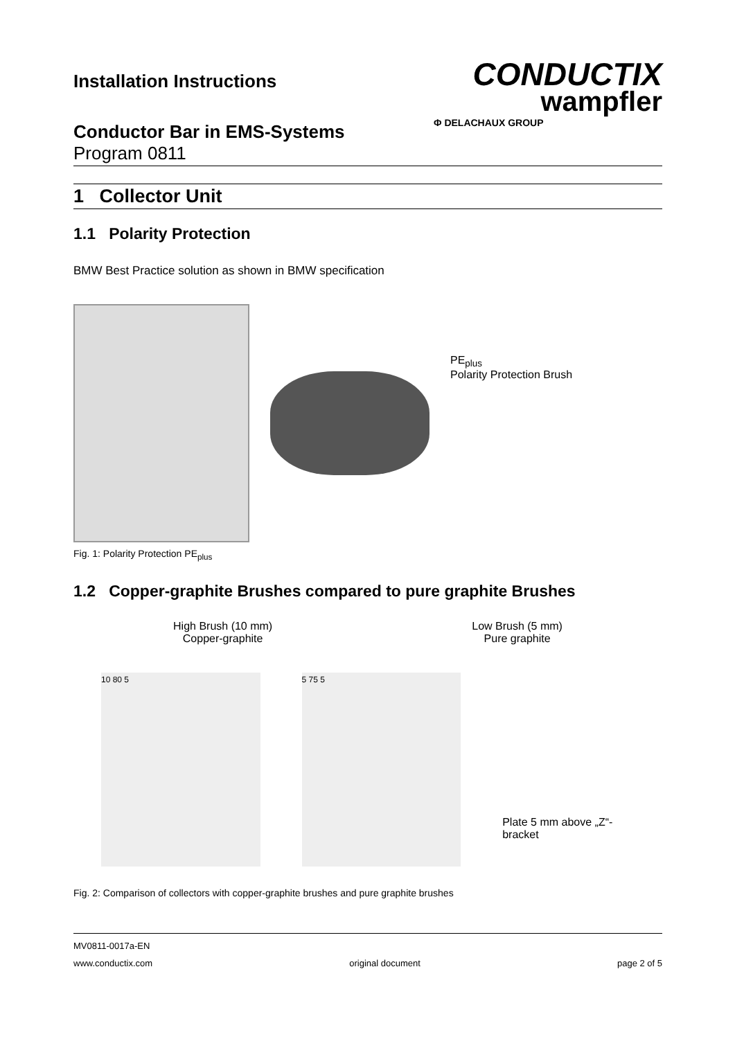Installation Instructions
Conductor Bar in EMS-Systems
Program 0811
CONDUCTIX
wampfler
Φ DELACHAUX GROUP
1 Collector Unit
1.1 Polarity Protection
BMW Best Practice solution as shown in BMW specification
PE<sub>plus</sub>
Polarity Protection Brush
Fig. 1: Polarity Protection PE<sub>plus</sub>
1.2 Copper-graphite Brushes compared to pure graphite Brushes
High Brush (10 mm)
Copper-graphite
Low Brush (5 mm)
Pure graphite
10 80 5
5 75 5
Plate 5 mm above „Z“- bracket
Fig. 2: Comparison of collectors with copper-graphite brushes and pure graphite brushes
MV0811-0017a-EN
www.conductix.com original document page 2 of 5